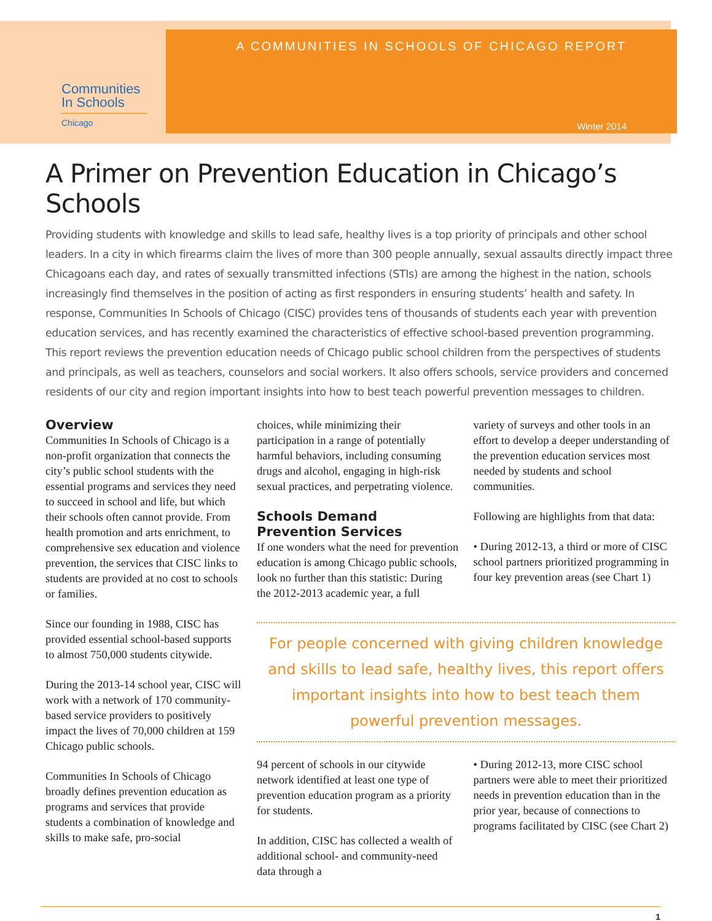Communities
In Schools
Chicago
A COMMUNITIES IN SCHOOLS OF CHICAGO REPORT
Winter 2014
A Primer on Prevention Education in Chicago’s Schools
Providing students with knowledge and skills to lead safe, healthy lives is a top priority of principals and other school leaders. In a city in which firearms claim the lives of more than 300 people annually, sexual assaults directly impact three Chicagoans each day, and rates of sexually transmitted infections (STIs) are among the highest in the nation, schools increasingly find themselves in the position of acting as first responders in ensuring students’ health and safety. In response, Communities In Schools of Chicago (CISC) provides tens of thousands of students each year with prevention education services, and has recently examined the characteristics of effective school-based prevention programming. This report reviews the prevention education needs of Chicago public school children from the perspectives of students and principals, as well as teachers, counselors and social workers. It also offers schools, service providers and concerned residents of our city and region important insights into how to best teach powerful prevention messages to children.
Overview
Communities In Schools of Chicago is a non-profit organization that connects the city’s public school students with the essential programs and services they need to succeed in school and life, but which their schools often cannot provide. From health promotion and arts enrichment, to comprehensive sex education and violence prevention, the services that CISC links to students are provided at no cost to schools or families.
Since our founding in 1988, CISC has provided essential school-based supports to almost 750,000 students citywide.
During the 2013-14 school year, CISC will work with a network of 170 community-based service providers to positively impact the lives of 70,000 children at 159 Chicago public schools.
Communities In Schools of Chicago broadly defines prevention education as programs and services that provide students a combination of knowledge and skills to make safe, pro-social
choices, while minimizing their participation in a range of potentially harmful behaviors, including consuming drugs and alcohol, engaging in high-risk sexual practices, and perpetrating violence.
Schools Demand Prevention Services
If one wonders what the need for prevention education is among Chicago public schools, look no further than this statistic: During the 2012-2013 academic year, a full
variety of surveys and other tools in an effort to develop a deeper understanding of the prevention education services most needed by students and school communities.
Following are highlights from that data:
• During 2012-13, a third or more of CISC school partners prioritized programming in four key prevention areas (see Chart 1)
For people concerned with giving children knowledge
and skills to lead safe, healthy lives, this report offers
important insights into how to best teach them
powerful prevention messages.
94 percent of schools in our citywide network identified at least one type of prevention education program as a priority for students.
In addition, CISC has collected a wealth of additional school- and community-need data through a
• During 2012-13, more CISC school partners were able to meet their prioritized needs in prevention education than in the prior year, because of connections to programs facilitated by CISC (see Chart 2)
1